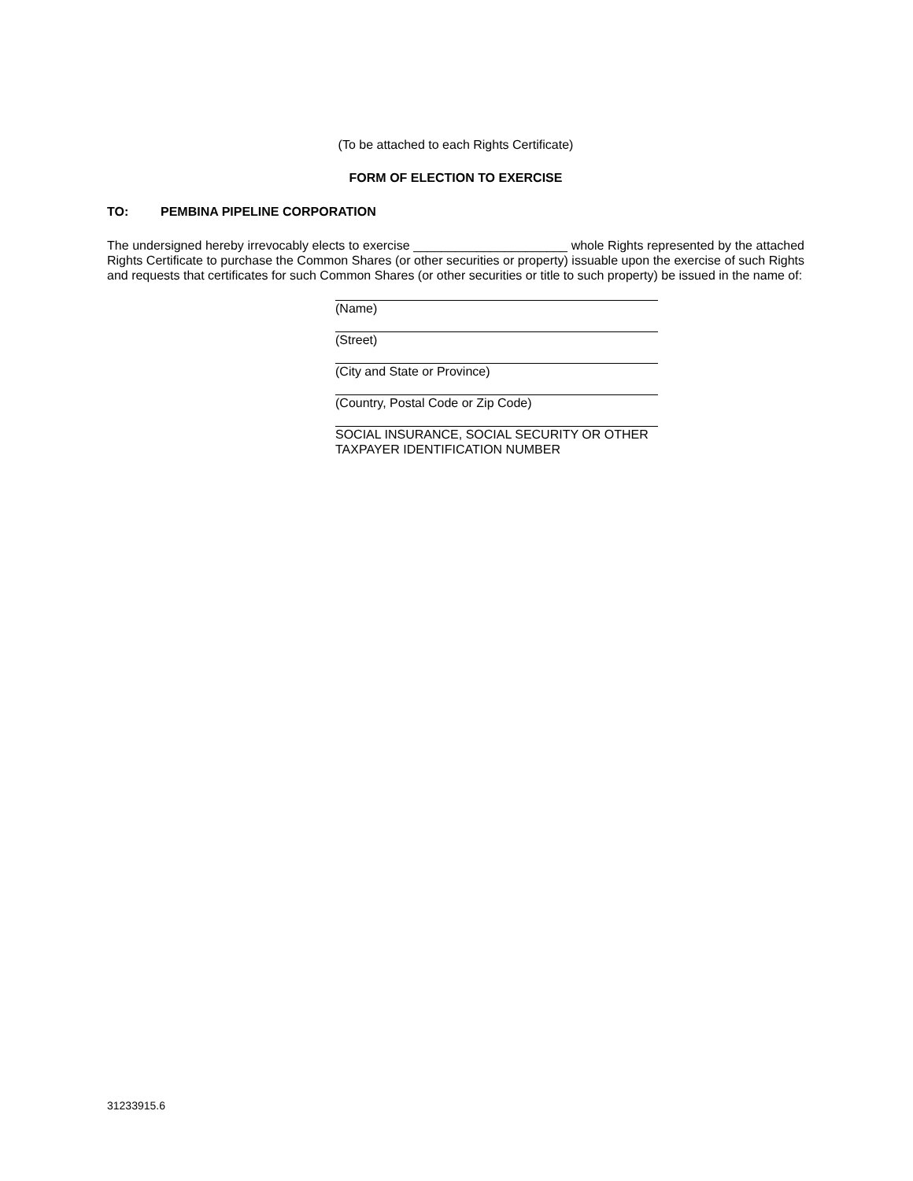(To be attached to each Rights Certificate)
FORM OF ELECTION TO EXERCISE
TO: PEMBINA PIPELINE CORPORATION
The undersigned hereby irrevocably elects to exercise ______________________ whole Rights represented by the attached Rights Certificate to purchase the Common Shares (or other securities or property) issuable upon the exercise of such Rights and requests that certificates for such Common Shares (or other securities or title to such property) be issued in the name of:
(Name)
(Street)
(City and State or Province)
(Country, Postal Code or Zip Code)
SOCIAL INSURANCE, SOCIAL SECURITY OR OTHER TAXPAYER IDENTIFICATION NUMBER
31233915.6